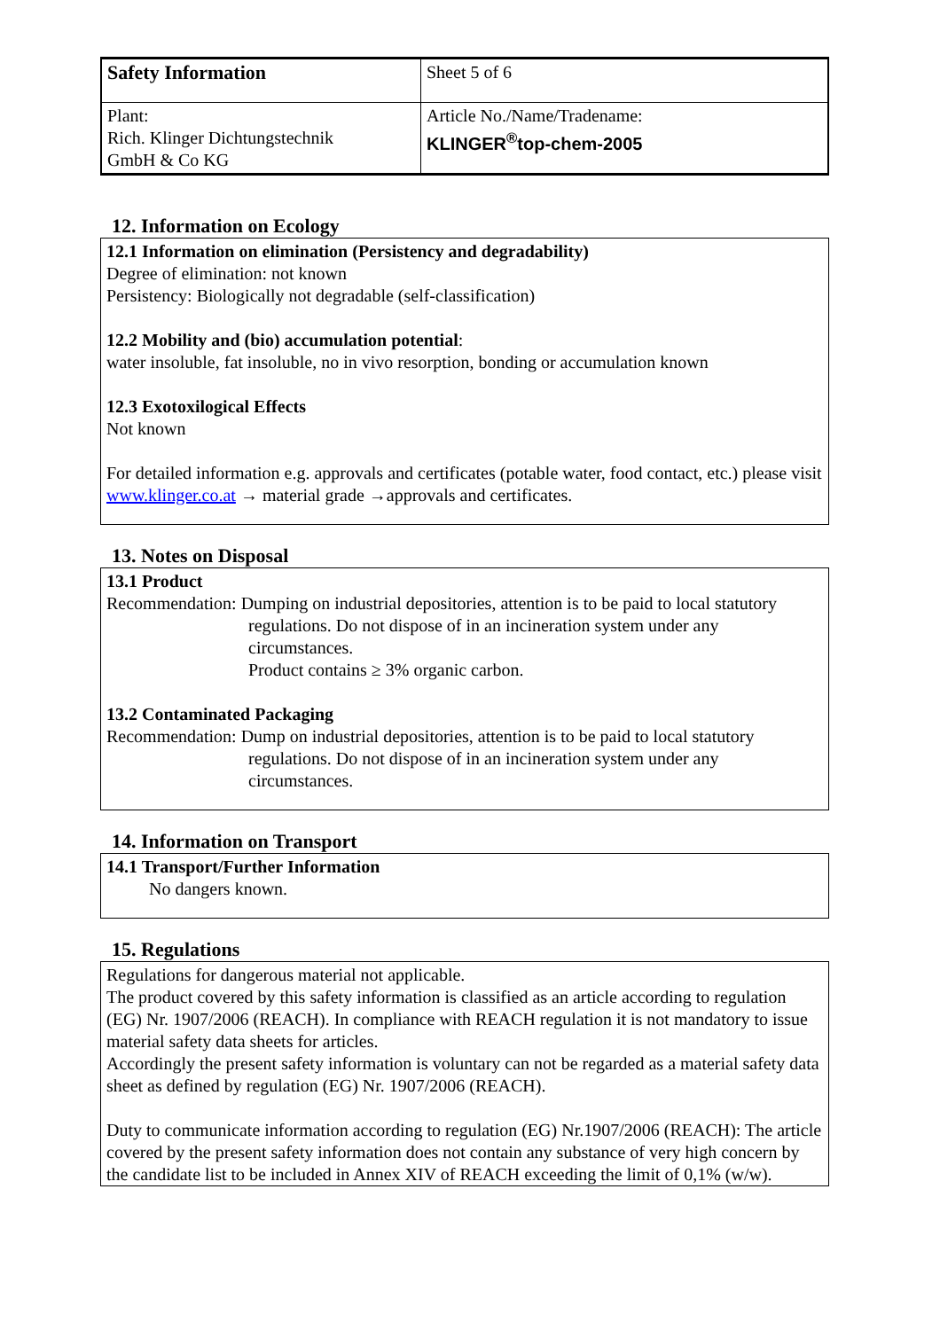| Safety Information | Sheet 5 of 6 |
| Plant: Rich. Klinger Dichtungstechnik GmbH & Co KG | Article No./Name/Tradename: KLINGER<sup>®</sup>top-chem-2005 |
12. Information on Ecology
12.1 Information on elimination (Persistency and degradability)
Degree of elimination: not known
Persistency: Biologically not degradable (self-classification)
12.2 Mobility and (bio) accumulation potential:
water insoluble, fat insoluble, no in vivo resorption, bonding or accumulation known
12.3 Exotoxilogical Effects
Not known
For detailed information e.g. approvals and certificates (potable water, food contact, etc.) please visit www.klinger.co.at → material grade →approvals and certificates.
13. Notes on Disposal
13.1 Product
Recommendation: Dumping on industrial depositories, attention is to be paid to local statutory
regulations. Do not dispose of in an incineration system under any circumstances.
Product contains ≥ 3% organic carbon.
13.2 Contaminated Packaging
Recommendation: Dump on industrial depositories, attention is to be paid to local statutory
regulations. Do not dispose of in an incineration system under any circumstances.
14. Information on Transport
14.1 Transport/Further Information
No dangers known.
15. Regulations
Regulations for dangerous material not applicable.
The product covered by this safety information is classified as an article according to regulation (EG) Nr. 1907/2006 (REACH). In compliance with REACH regulation it is not mandatory to issue material safety data sheets for articles.
Accordingly the present safety information is voluntary can not be regarded as a material safety data sheet as defined by regulation (EG) Nr. 1907/2006 (REACH).
Duty to communicate information according to regulation (EG) Nr.1907/2006 (REACH): The article covered by the present safety information does not contain any substance of very high concern by the candidate list to be included in Annex XIV of REACH exceeding the limit of 0,1% (w/w).